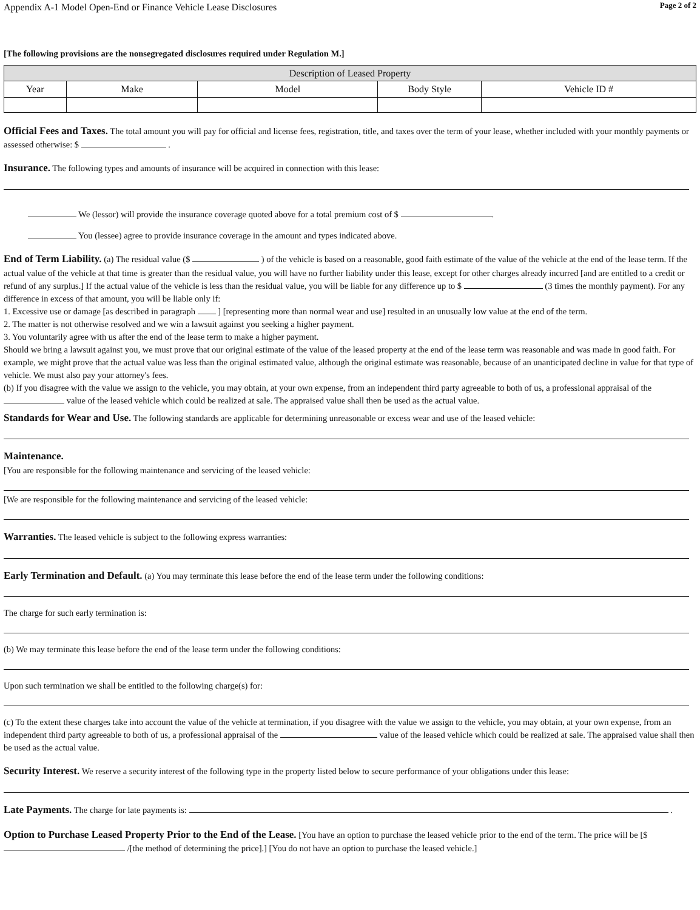Appendix A-1 Model Open-End or Finance Vehicle Lease Disclosures Page 2 of 2
[The following provisions are the nonsegregated disclosures required under Regulation M.]
| Description of Leased Property | | | | |
| --- | --- | --- | --- | --- |
| Year | Make | Model | Body Style | Vehicle ID # |
Official Fees and Taxes. The total amount you will pay for official and license fees, registration, title, and taxes over the term of your lease, whether included with your monthly payments or assessed otherwise: $ .
Insurance. The following types and amounts of insurance will be acquired in connection with this lease:
We (lessor) will provide the insurance coverage quoted above for a total premium cost of $ .
You (lessee) agree to provide insurance coverage in the amount and types indicated above.
End of Term Liability. (a) The residual value ($ ) of the vehicle is based on a reasonable, good faith estimate of the value of the vehicle at the end of the lease term. If the actual value of the vehicle at that time is greater than the residual value, you will have no further liability under this lease, except for other charges already incurred [and are entitled to a credit or refund of any surplus.] If the actual value of the vehicle is less than the residual value, you will be liable for any difference up to $ (3 times the monthly payment). For any difference in excess of that amount, you will be liable only if:
1. Excessive use or damage [as described in paragraph ] [representing more than normal wear and use] resulted in an unusually low value at the end of the term.
2. The matter is not otherwise resolved and we win a lawsuit against you seeking a higher payment.
3. You voluntarily agree with us after the end of the lease term to make a higher payment.
Should we bring a lawsuit against you, we must prove that our original estimate of the value of the leased property at the end of the lease term was reasonable and was made in good faith. For example, we might prove that the actual value was less than the original estimated value, although the original estimate was reasonable, because of an unanticipated decline in value for that type of vehicle. We must also pay your attorney's fees.
(b) If you disagree with the value we assign to the vehicle, you may obtain, at your own expense, from an independent third party agreeable to both of us, a professional appraisal of the value of the leased vehicle which could be realized at sale. The appraised value shall then be used as the actual value.
Standards for Wear and Use. The following standards are applicable for determining unreasonable or excess wear and use of the leased vehicle:
Maintenance.
[You are responsible for the following maintenance and servicing of the leased vehicle:
[We are responsible for the following maintenance and servicing of the leased vehicle:
Warranties. The leased vehicle is subject to the following express warranties:
Early Termination and Default. (a) You may terminate this lease before the end of the lease term under the following conditions:
The charge for such early termination is:
(b) We may terminate this lease before the end of the lease term under the following conditions:
Upon such termination we shall be entitled to the following charge(s) for:
(c) To the extent these charges take into account the value of the vehicle at termination, if you disagree with the value we assign to the vehicle, you may obtain, at your own expense, from an independent third party agreeable to both of us, a professional appraisal of the value of the leased vehicle which could be realized at sale. The appraised value shall then be used as the actual value.
Security Interest. We reserve a security interest of the following type in the property listed below to secure performance of your obligations under this lease:
Late Payments. The charge for late payments is: .
Option to Purchase Leased Property Prior to the End of the Lease. [You have an option to purchase the leased vehicle prior to the end of the term. The price will be [$ /[the method of determining the price].] [You do not have an option to purchase the leased vehicle.]